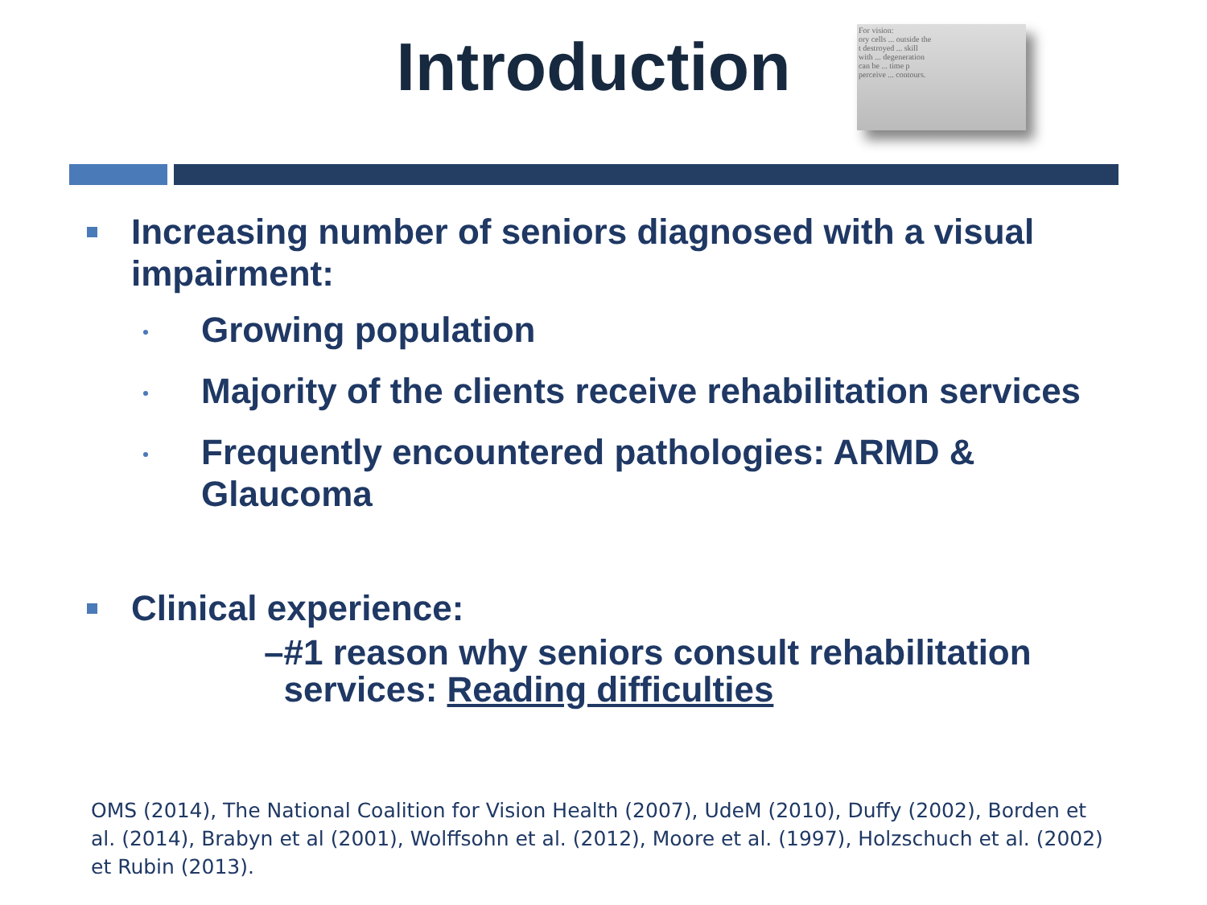Introduction
For vision:
ory cells ... outside the
t destroyed ... skill
with ... degeneration
can be ... time p
perceive ... contours.
Increasing number of seniors diagnosed with a visual impairment:
Growing population
Majority of the clients receive rehabilitation services
Frequently encountered pathologies: ARMD & Glaucoma
Clinical experience:
– #1 reason why seniors consult rehabilitation services: Reading difficulties
OMS (2014), The National Coalition for Vision Health (2007), UdeM (2010), Duffy (2002), Borden et al. (2014), Brabyn et al (2001), Wolffsohn et al. (2012), Moore et al. (1997), Holzschuch et al. (2002) et Rubin (2013).